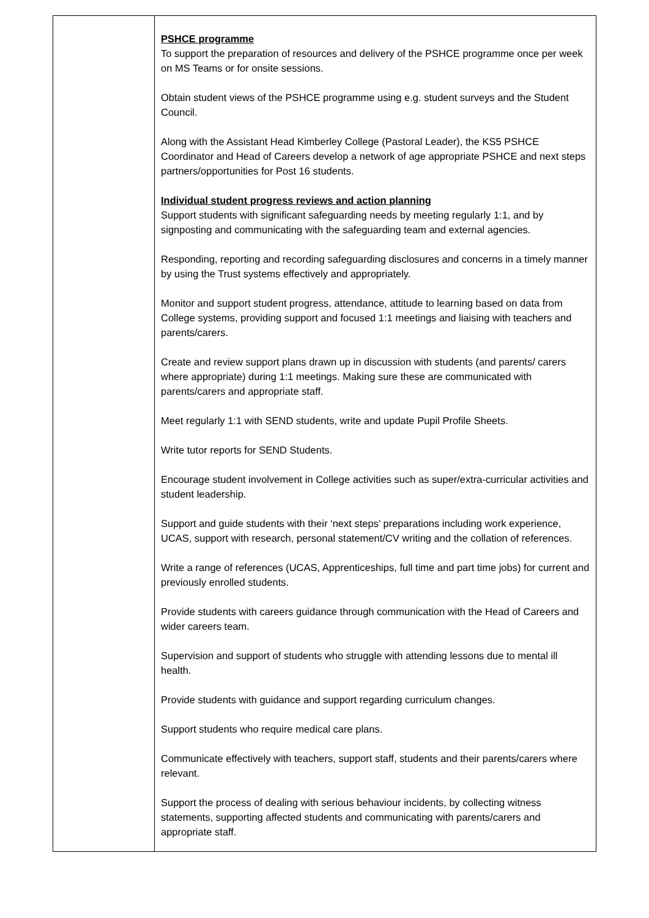| | PSHCE programme To support the preparation of resources and delivery of the PSHCE programme once per week on MS Teams or for onsite sessions. Obtain student views of the PSHCE programme using e.g. student surveys and the Student Council. Along with the Assistant Head Kimberley College (Pastoral Leader), the KS5 PSHCE Coordinator and Head of Careers develop a network of age appropriate PSHCE and next steps partners/opportunities for Post 16 students. Individual student progress reviews and action planning Support students with significant safeguarding needs by meeting regularly 1:1, and by signposting and communicating with the safeguarding team and external agencies. Responding, reporting and recording safeguarding disclosures and concerns in a timely manner by using the Trust systems effectively and appropriately. Monitor and support student progress, attendance, attitude to learning based on data from College systems, providing support and focused 1:1 meetings and liaising with teachers and parents/carers. Create and review support plans drawn up in discussion with students (and parents/ carers where appropriate) during 1:1 meetings. Making sure these are communicated with parents/carers and appropriate staff. Meet regularly 1:1 with SEND students, write and update Pupil Profile Sheets. Write tutor reports for SEND Students. Encourage student involvement in College activities such as super/extra-curricular activities and student leadership. Support and guide students with their ‘next steps’ preparations including work experience, UCAS, support with research, personal statement/CV writing and the collation of references. Write a range of references (UCAS, Apprenticeships, full time and part time jobs) for current and previously enrolled students. Provide students with careers guidance through communication with the Head of Careers and wider careers team. Supervision and support of students who struggle with attending lessons due to mental ill health. Provide students with guidance and support regarding curriculum changes. Support students who require medical care plans. Communicate effectively with teachers, support staff, students and their parents/carers where relevant. Support the process of dealing with serious behaviour incidents, by collecting witness statements, supporting affected students and communicating with parents/carers and appropriate staff. |